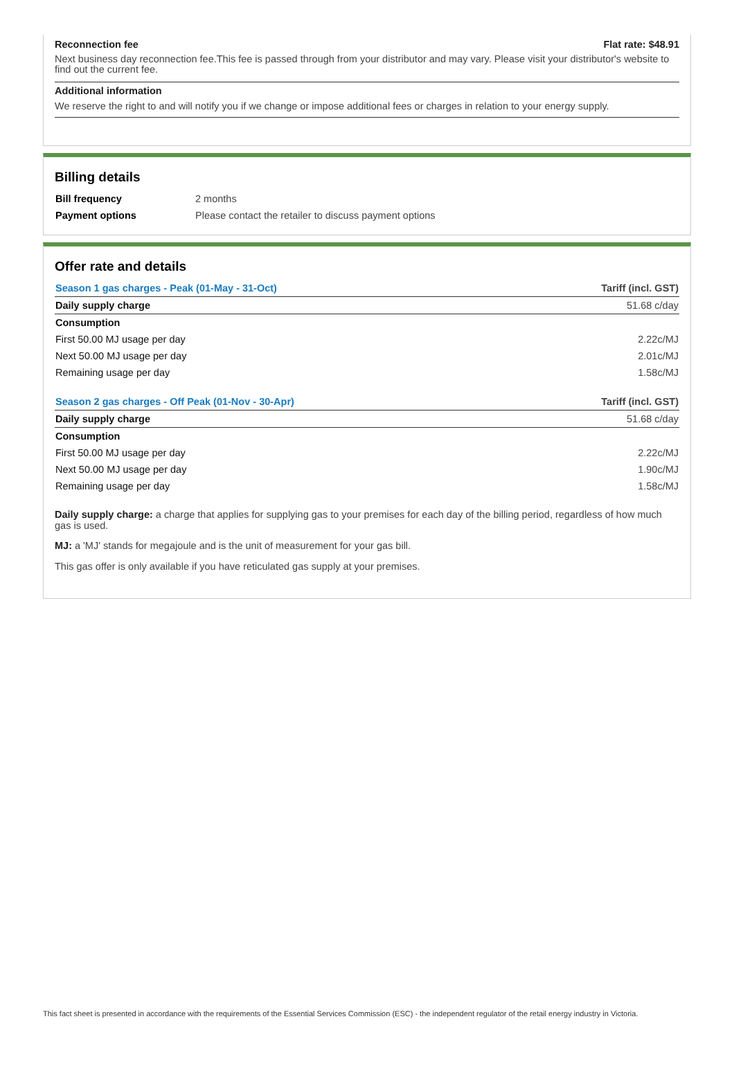Reconnection fee Flat rate: $48.91
Next business day reconnection fee.This fee is passed through from your distributor and may vary. Please visit your distributor's website to find out the current fee.
Additional information
We reserve the right to and will notify you if we change or impose additional fees or charges in relation to your energy supply.
Billing details
| Bill frequency | 2 months |
| Payment options | Please contact the retailer to discuss payment options |
Offer rate and details
| Season 1 gas charges - Peak (01-May - 31-Oct) | Tariff (incl. GST) |
| --- | --- |
| Daily supply charge | 51.68 c/day |
| Consumption | |
| First 50.00 MJ usage per day | 2.22c/MJ |
| Next 50.00 MJ usage per day | 2.01c/MJ |
| Remaining usage per day | 1.58c/MJ |
| Season 2 gas charges - Off Peak (01-Nov - 30-Apr) | Tariff (incl. GST) |
| Daily supply charge | 51.68 c/day |
| Consumption | |
| First 50.00 MJ usage per day | 2.22c/MJ |
| Next 50.00 MJ usage per day | 1.90c/MJ |
| Remaining usage per day | 1.58c/MJ |
Daily supply charge: a charge that applies for supplying gas to your premises for each day of the billing period, regardless of how much gas is used.
MJ: a 'MJ' stands for megajoule and is the unit of measurement for your gas bill.
This gas offer is only available if you have reticulated gas supply at your premises.
This fact sheet is presented in accordance with the requirements of the Essential Services Commission (ESC) - the independent regulator of the retail energy industry in Victoria.